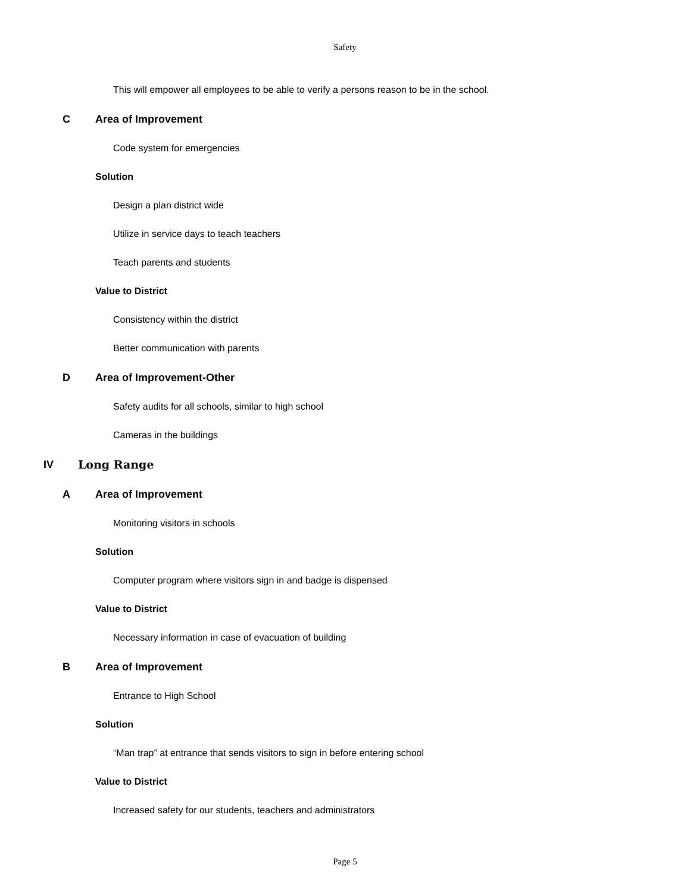Safety
This will empower all employees to be able to verify a persons reason to be in the school.
C Area of Improvement
Code system for emergencies
Solution
Design a plan district wide
Utilize in service days to teach teachers
Teach parents and students
Value to District
Consistency within the district
Better communication with parents
D Area of Improvement-Other
Safety audits for all schools, similar to high school
Cameras in the buildings
IV Long Range
A Area of Improvement
Monitoring visitors in schools
Solution
Computer program where visitors sign in and badge is dispensed
Value to District
Necessary information in case of evacuation of building
B Area of Improvement
Entrance to High School
Solution
“Man trap” at entrance that sends visitors to sign in before entering school
Value to District
Increased safety for our students, teachers and administrators
Page 5